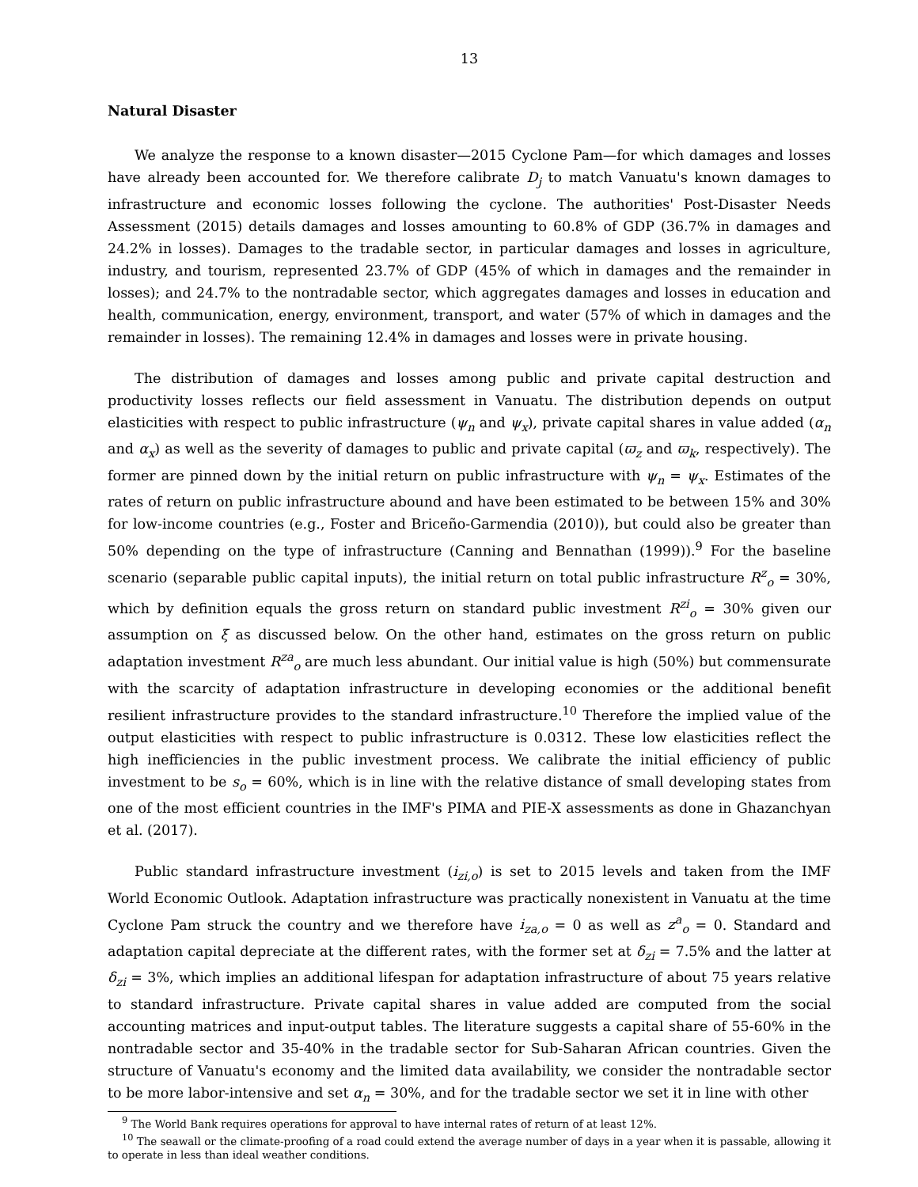13
Natural Disaster
We analyze the response to a known disaster—2015 Cyclone Pam—for which damages and losses have already been accounted for. We therefore calibrate D<sub>j</sub> to match Vanuatu's known damages to infrastructure and economic losses following the cyclone. The authorities' Post-Disaster Needs Assessment (2015) details damages and losses amounting to 60.8% of GDP (36.7% in damages and 24.2% in losses). Damages to the tradable sector, in particular damages and losses in agriculture, industry, and tourism, represented 23.7% of GDP (45% of which in damages and the remainder in losses); and 24.7% to the nontradable sector, which aggregates damages and losses in education and health, communication, energy, environment, transport, and water (57% of which in damages and the remainder in losses). The remaining 12.4% in damages and losses were in private housing.
The distribution of damages and losses among public and private capital destruction and productivity losses reflects our field assessment in Vanuatu. The distribution depends on output elasticities with respect to public infrastructure (ψ<sub>n</sub> and ψ<sub>x</sub>), private capital shares in value added (α<sub>n</sub> and α<sub>x</sub>) as well as the severity of damages to public and private capital (ϖ<sub>z</sub> and ϖ<sub>k</sub>, respectively). The former are pinned down by the initial return on public infrastructure with ψ<sub>n</sub> = ψ<sub>x</sub>. Estimates of the rates of return on public infrastructure abound and have been estimated to be between 15% and 30% for low-income countries (e.g., Foster and Briceño-Garmendia (2010)), but could also be greater than 50% depending on the type of infrastructure (Canning and Bennathan (1999)).<sup>9</sup> For the baseline scenario (separable public capital inputs), the initial return on total public infrastructure R<sup>z</sup><sub>o</sub> = 30%, which by definition equals the gross return on standard public investment R<sup>zi</sup><sub>o</sub> = 30% given our assumption on ξ as discussed below. On the other hand, estimates on the gross return on public adaptation investment R<sup>za</sup><sub>o</sub> are much less abundant. Our initial value is high (50%) but commensurate with the scarcity of adaptation infrastructure in developing economies or the additional benefit resilient infrastructure provides to the standard infrastructure.<sup>10</sup> Therefore the implied value of the output elasticities with respect to public infrastructure is 0.0312. These low elasticities reflect the high inefficiencies in the public investment process. We calibrate the initial efficiency of public investment to be s<sub>o</sub> = 60%, which is in line with the relative distance of small developing states from one of the most efficient countries in the IMF's PIMA and PIE-X assessments as done in Ghazanchyan et al. (2017).
Public standard infrastructure investment (i<sub>zi,o</sub>) is set to 2015 levels and taken from the IMF World Economic Outlook. Adaptation infrastructure was practically nonexistent in Vanuatu at the time Cyclone Pam struck the country and we therefore have i<sub>za,o</sub> = 0 as well as z<sup>a</sup><sub>o</sub> = 0. Standard and adaptation capital depreciate at the different rates, with the former set at δ<sub>zi</sub> = 7.5% and the latter at δ<sub>zi</sub> = 3%, which implies an additional lifespan for adaptation infrastructure of about 75 years relative to standard infrastructure. Private capital shares in value added are computed from the social accounting matrices and input-output tables. The literature suggests a capital share of 55-60% in the nontradable sector and 35-40% in the tradable sector for Sub-Saharan African countries. Given the structure of Vanuatu's economy and the limited data availability, we consider the nontradable sector to be more labor-intensive and set α<sub>n</sub> = 30%, and for the tradable sector we set it in line with other
<sup>9</sup> The World Bank requires operations for approval to have internal rates of return of at least 12%.
<sup>10</sup> The seawall or the climate-proofing of a road could extend the average number of days in a year when it is passable, allowing it to operate in less than ideal weather conditions.